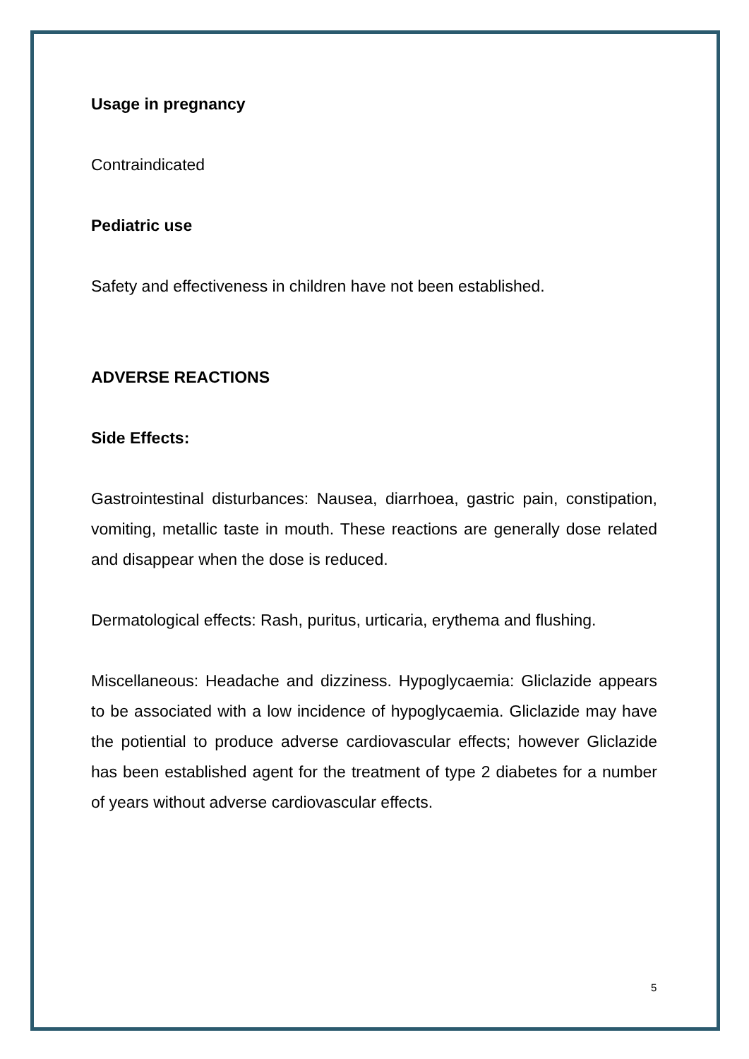Usage in pregnancy
Contraindicated
Pediatric use
Safety and effectiveness in children have not been established.
ADVERSE REACTIONS
Side Effects:
Gastrointestinal disturbances: Nausea, diarrhoea, gastric pain, constipation, vomiting, metallic taste in mouth. These reactions are generally dose related and disappear when the dose is reduced.
Dermatological effects: Rash, puritus, urticaria, erythema and flushing.
Miscellaneous: Headache and dizziness. Hypoglycaemia: Gliclazide appears to be associated with a low incidence of hypoglycaemia. Gliclazide may have the potiential to produce adverse cardiovascular effects; however Gliclazide has been established agent for the treatment of type 2 diabetes for a number of years without adverse cardiovascular effects.
5